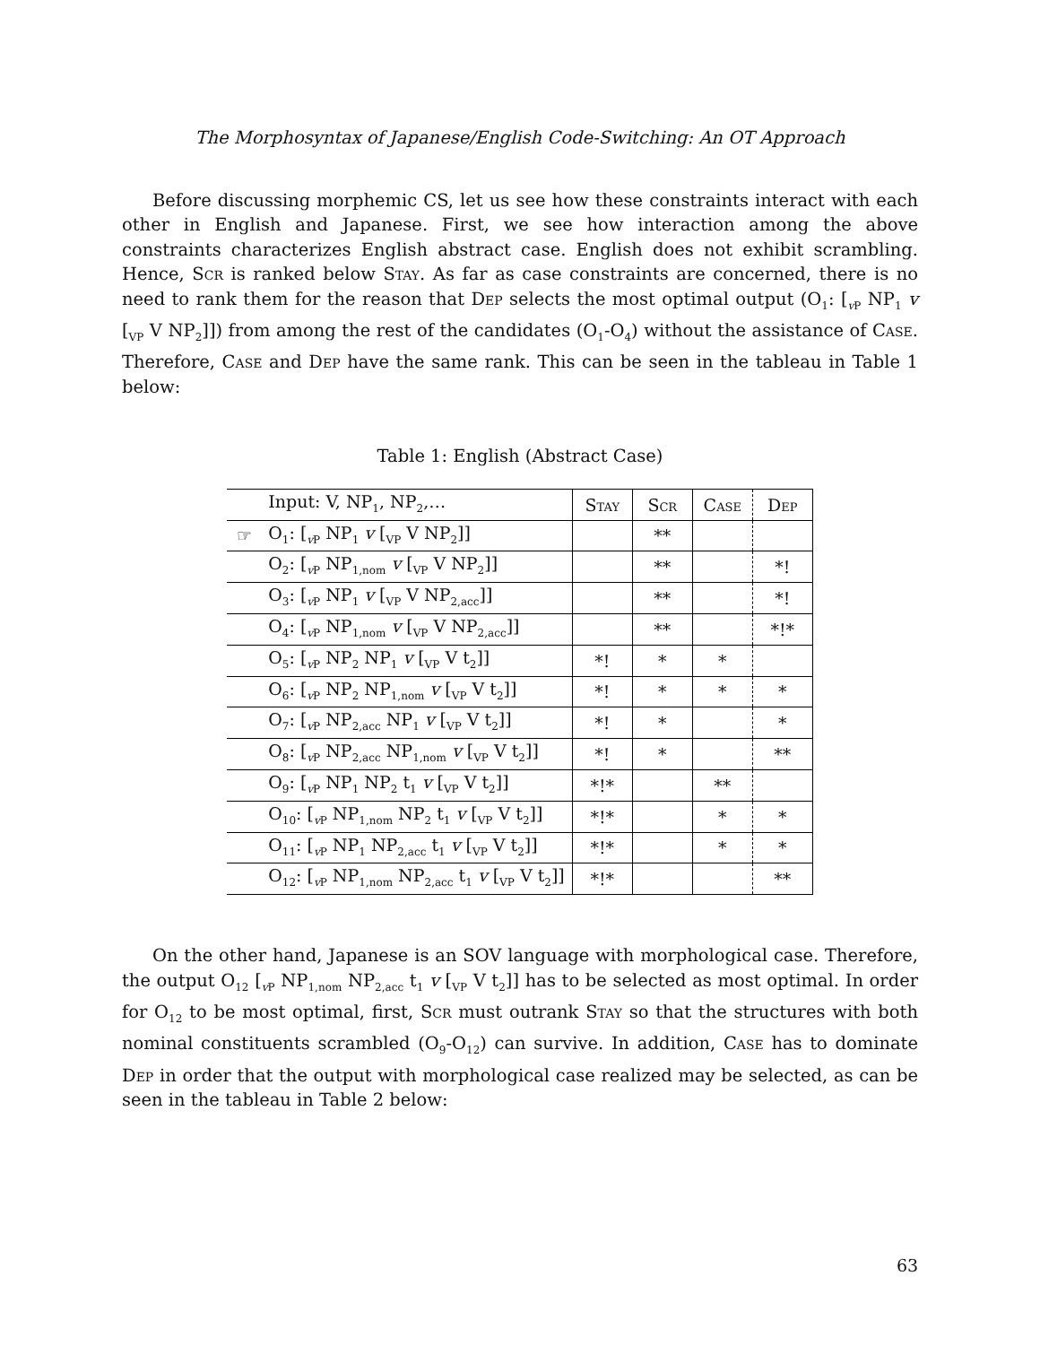The Morphosyntax of Japanese/English Code-Switching: An OT Approach
Before discussing morphemic CS, let us see how these constraints interact with each other in English and Japanese. First, we see how interaction among the above constraints characterizes English abstract case. English does not exhibit scrambling. Hence, Scr is ranked below Stay. As far as case constraints are concerned, there is no need to rank them for the reason that Dep selects the most optimal output (O<sub>1</sub>: [<sub>v P</sub> NP<sub>1</sub> v [<sub>VP</sub> V NP<sub>2</sub>]]) from among the rest of the candidates (O<sub>1</sub>-O<sub>4</sub>) without the assistance of Case. Therefore, Case and Dep have the same rank. This can be seen in the tableau in Table 1 below:
Table 1: English (Abstract Case)
| | Input: V, NP<sub>1</sub>, NP<sub>2</sub>,… | Stay | Scr | Case | Dep |
| ☞ | O<sub>1</sub>: [<sub>vP</sub> NP<sub>1</sub> v [<sub>VP</sub> V NP<sub>2</sub>]] | | ** | | |
| | O<sub>2</sub>: [<sub>vP</sub> NP<sub>1,nom</sub> v [<sub>VP</sub> V NP<sub>2</sub>]] | | ** | | *! |
| | O<sub>3</sub>: [<sub>vP</sub> NP<sub>1</sub> v [<sub>VP</sub> V NP<sub>2,acc</sub>]] | | ** | | *! |
| | O<sub>4</sub>: [<sub>vP</sub> NP<sub>1,nom</sub> v [<sub>VP</sub> V NP<sub>2,acc</sub>]] | | ** | | *!* |
| | O<sub>5</sub>: [<sub>vP</sub> NP<sub>2</sub> NP<sub>1</sub> v [<sub>VP</sub> V t<sub>2</sub>]] | *! | * | * | |
| | O<sub>6</sub>: [<sub>vP</sub> NP<sub>2</sub> NP<sub>1,nom</sub> v [<sub>VP</sub> V t<sub>2</sub>]] | *! | * | * | * |
| | O<sub>7</sub>: [<sub>vP</sub> NP<sub>2,acc</sub> NP<sub>1</sub> v [<sub>VP</sub> V t<sub>2</sub>]] | *! | * | | * |
| | O<sub>8</sub>: [<sub>vP</sub> NP<sub>2,acc</sub> NP<sub>1,nom</sub> v [<sub>VP</sub> V t<sub>2</sub>]] | *! | * | | ** |
| | O<sub>9</sub>: [<sub>vP</sub> NP<sub>1</sub> NP<sub>2</sub> t<sub>1</sub> v [<sub>VP</sub> V t<sub>2</sub>]] | *!* | | ** | |
| | O<sub>10</sub>: [<sub>vP</sub> NP<sub>1,nom</sub> NP<sub>2</sub> t<sub>1</sub> v [<sub>VP</sub> V t<sub>2</sub>]] | *!* | | * | * |
| | O<sub>11</sub>: [<sub>vP</sub> NP<sub>1</sub> NP<sub>2,acc</sub> t<sub>1</sub> v [<sub>VP</sub> V t<sub>2</sub>]] | *!* | | * | * |
| | O<sub>12</sub>: [<sub>vP</sub> NP<sub>1,nom</sub> NP<sub>2,acc</sub> t<sub>1</sub> v [<sub>VP</sub> V t<sub>2</sub>]] | *!* | | | ** |
On the other hand, Japanese is an SOV language with morphological case. Therefore, the output O<sub>12</sub> [<sub>v P</sub> NP<sub>1,nom</sub> NP<sub>2,acc</sub> t<sub>1</sub> v [<sub>VP</sub> V t<sub>2</sub>]] has to be selected as most optimal. In order for O<sub>12</sub> to be most optimal, first, Scr must outrank Stay so that the structures with both nominal constituents scrambled (O<sub>9</sub>-O<sub>12</sub>) can survive. In addition, Case has to dominate Dep in order that the output with morphological case realized may be selected, as can be seen in the tableau in Table 2 below:
63